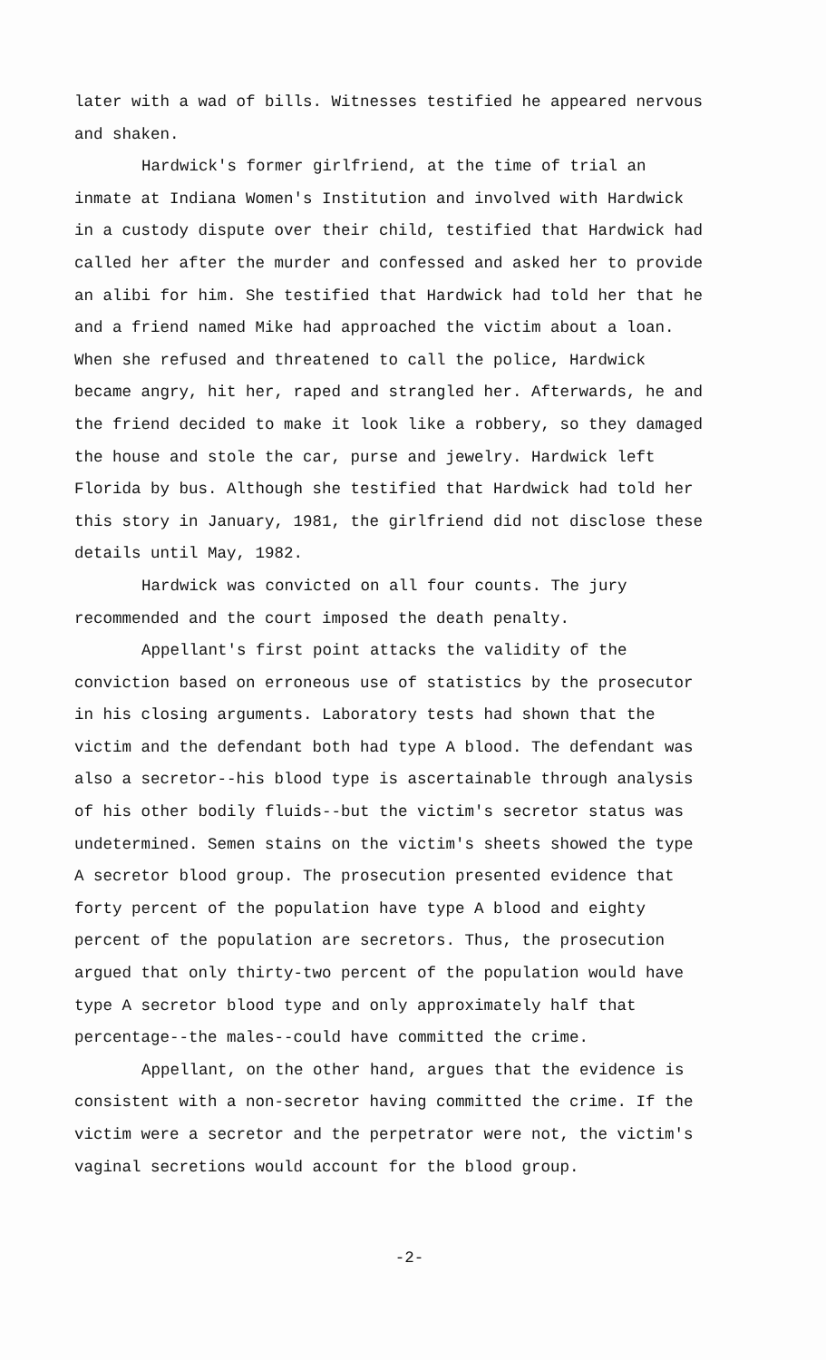later with a wad of bills. Witnesses testified he appeared nervous and shaken.
Hardwick's former girlfriend, at the time of trial an inmate at Indiana Women's Institution and involved with Hardwick in a custody dispute over their child, testified that Hardwick had called her after the murder and confessed and asked her to provide an alibi for him. She testified that Hardwick had told her that he and a friend named Mike had approached the victim about a loan. When she refused and threatened to call the police, Hardwick became angry, hit her, raped and strangled her. Afterwards, he and the friend decided to make it look like a robbery, so they damaged the house and stole the car, purse and jewelry. Hardwick left Florida by bus. Although she testified that Hardwick had told her this story in January, 1981, the girlfriend did not disclose these details until May, 1982.
Hardwick was convicted on all four counts. The jury recommended and the court imposed the death penalty.
Appellant's first point attacks the validity of the conviction based on erroneous use of statistics by the prosecutor in his closing arguments. Laboratory tests had shown that the victim and the defendant both had type A blood. The defendant was also a secretor--his blood type is ascertainable through analysis of his other bodily fluids--but the victim's secretor status was undetermined. Semen stains on the victim's sheets showed the type A secretor blood group. The prosecution presented evidence that forty percent of the population have type A blood and eighty percent of the population are secretors. Thus, the prosecution argued that only thirty-two percent of the population would have type A secretor blood type and only approximately half that percentage--the males--could have committed the crime.
Appellant, on the other hand, argues that the evidence is consistent with a non-secretor having committed the crime. If the victim were a secretor and the perpetrator were not, the victim's vaginal secretions would account for the blood group.
-2-